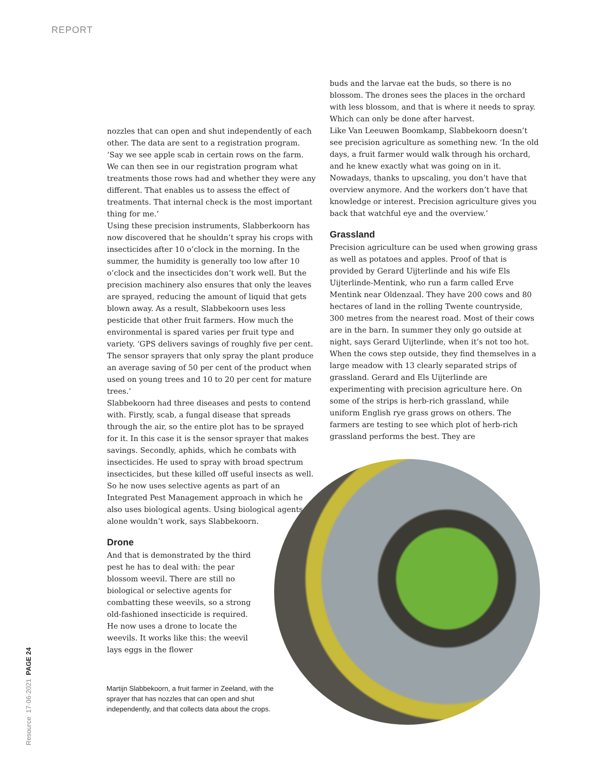REPORT
nozzles that can open and shut independently of each other. The data are sent to a registration program. ‘Say we see apple scab in certain rows on the farm. We can then see in our registration program what treatments those rows had and whether they were any different. That enables us to assess the effect of treatments. That internal check is the most important thing for me.’
Using these precision instruments, Slabberkoorn has now discovered that he shouldn’t spray his crops with insecticides after 10 o’clock in the morning. In the summer, the humidity is generally too low after 10 o’clock and the insecticides don’t work well. But the precision machinery also ensures that only the leaves are sprayed, reducing the amount of liquid that gets blown away. As a result, Slabbekoorn uses less pesticide that other fruit farmers. How much the environmental is spared varies per fruit type and variety. ‘GPS delivers savings of roughly five per cent. The sensor sprayers that only spray the plant produce an average saving of 50 per cent of the product when used on young trees and 10 to 20 per cent for mature trees.’
Slabbekoorn had three diseases and pests to contend with. Firstly, scab, a fungal disease that spreads through the air, so the entire plot has to be sprayed for it. In this case it is the sensor sprayer that makes savings. Secondly, aphids, which he combats with insecticides. He used to spray with broad spectrum insecticides, but these killed off useful insects as well. So he now uses selective agents as part of an Integrated Pest Management approach in which he also uses biological agents. Using biological agents alone wouldn’t work, says Slabbekoorn.
Drone
And that is demonstrated by the third pest he has to deal with: the pear blossom weevil. There are still no biological or selective agents for combatting these weevils, so a strong old-fashioned insecticide is required. He now uses a drone to locate the weevils. It works like this: the weevil lays eggs in the flower
buds and the larvae eat the buds, so there is no blossom. The drones sees the places in the orchard with less blossom, and that is where it needs to spray. Which can only be done after harvest.
Like Van Leeuwen Boomkamp, Slabbekoorn doesn’t see precision agriculture as something new. ‘In the old days, a fruit farmer would walk through his orchard, and he knew exactly what was going on in it. Nowadays, thanks to upscaling, you don’t have that overview anymore. And the workers don’t have that knowledge or interest. Precision agriculture gives you back that watchful eye and the overview.’
Grassland
Precision agriculture can be used when growing grass as well as potatoes and apples. Proof of that is provided by Gerard Uijterlinde and his wife Els Uijterlinde-Mentink, who run a farm called Erve Mentink near Oldenzaal. They have 200 cows and 80 hectares of land in the rolling Twente countryside, 300 metres from the nearest road. Most of their cows are in the barn. In summer they only go outside at night, says Gerard Uijterlinde, when it’s not too hot.
When the cows step outside, they find themselves in a large meadow with 13 clearly separated strips of grassland. Gerard and Els Uijterlinde are experimenting with precision agriculture here. On some of the strips is herb-rich grassland, while uniform English rye grass grows on others. The farmers are testing to see which plot of herb-rich grassland performs the best. They are
Martijn Slabbekoorn, a fruit farmer in Zeeland, with the sprayer that has nozzles that can open and shut independently, and that collects data about the crops.
Resource 17·06·2021 PAGE 24